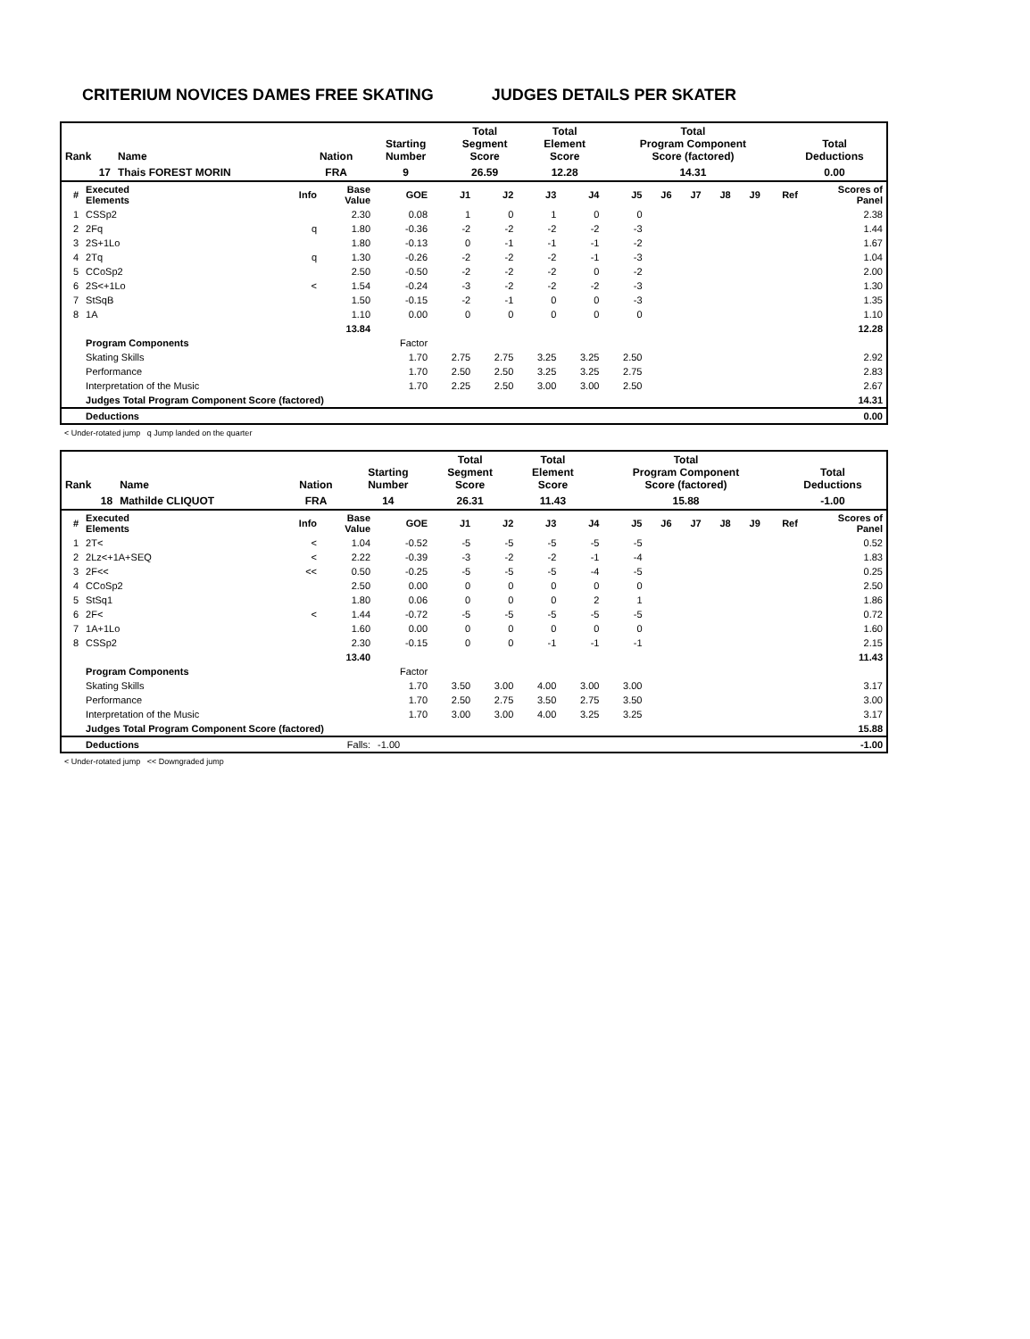CRITERIUM NOVICES DAMES FREE SKATING JUDGES DETAILS PER SKATER
| Rank | Name | Nation | Starting Number | Total Segment Score | Total Element Score | Total Program Component Score (factored) | Total Deductions |
| 17 | Thais FOREST MORIN | FRA | 9 | 26.59 | 12.28 | 14.31 | 0.00 |
| # | Executed Elements | Info | Base Value | GOE | J1 | J2 | J3 | J4 | J5 | J6 | J7 | J8 | J9 | Ref | Scores of Panel |
| --- | --- | --- | --- | --- | --- | --- | --- | --- | --- | --- | --- | --- | --- | --- | --- |
| 1 | CSSp2 | | 2.30 | 0.08 | 1 | 0 | 1 | 0 | 0 | | | | | | 2.38 |
| 2 | 2Fq | q | 1.80 | -0.36 | -2 | -2 | -2 | -2 | -3 | | | | | | 1.44 |
| 3 | 2S+1Lo | | 1.80 | -0.13 | 0 | -1 | -1 | -1 | -2 | | | | | | 1.67 |
| 4 | 2Tq | q | 1.30 | -0.26 | -2 | -2 | -2 | -1 | -3 | | | | | | 1.04 |
| 5 | CCoSp2 | | 2.50 | -0.50 | -2 | -2 | -2 | 0 | -2 | | | | | | 2.00 |
| 6 | 2S<+1Lo | < | 1.54 | -0.24 | -3 | -2 | -2 | -2 | -3 | | | | | | 1.30 |
| 7 | StSqB | | 1.50 | -0.15 | -2 | -1 | 0 | 0 | -3 | | | | | | 1.35 |
| 8 | 1A | | 1.10 | 0.00 | 0 | 0 | 0 | 0 | 0 | | | | | | 1.10 |
| | | | 13.84 | | | | | | | | | | | | 12.28 |
| | Program Components | | | Factor | | | | | | | | | | | |
| | Skating Skills | | | 1.70 | 2.75 | 2.75 | 3.25 | 3.25 | 2.50 | | | | | | 2.92 |
| | Performance | | | 1.70 | 2.50 | 2.50 | 3.25 | 3.25 | 2.75 | | | | | | 2.83 |
| | Interpretation of the Music | | | 1.70 | 2.25 | 2.50 | 3.00 | 3.00 | 2.50 | | | | | | 2.67 |
| | Judges Total Program Component Score (factored) | | | | | | | | | | | | | | 14.31 |
| | Deductions | | | | | | | | | | | | | | 0.00 |
< Under-rotated jump q Jump landed on the quarter
| Rank | Name | Nation | Starting Number | Total Segment Score | Total Element Score | Total Program Component Score (factored) | Total Deductions |
| 18 | Mathilde CLIQUOT | FRA | 14 | 26.31 | 11.43 | 15.88 | -1.00 |
| # | Executed Elements | Info | Base Value | GOE | J1 | J2 | J3 | J4 | J5 | J6 | J7 | J8 | J9 | Ref | Scores of Panel |
| --- | --- | --- | --- | --- | --- | --- | --- | --- | --- | --- | --- | --- | --- | --- | --- |
| 1 | 2T< | < | 1.04 | -0.52 | -5 | -5 | -5 | -5 | -5 | | | | | | 0.52 |
| 2 | 2Lz<+1A+SEQ | < | 2.22 | -0.39 | -3 | -2 | -2 | -1 | -4 | | | | | | 1.83 |
| 3 | 2F<< | << | 0.50 | -0.25 | -5 | -5 | -5 | -4 | -5 | | | | | | 0.25 |
| 4 | CCoSp2 | | 2.50 | 0.00 | 0 | 0 | 0 | 0 | 0 | | | | | | 2.50 |
| 5 | StSq1 | | 1.80 | 0.06 | 0 | 0 | 0 | 2 | 1 | | | | | | 1.86 |
| 6 | 2F< | < | 1.44 | -0.72 | -5 | -5 | -5 | -5 | -5 | | | | | | 0.72 |
| 7 | 1A+1Lo | | 1.60 | 0.00 | 0 | 0 | 0 | 0 | 0 | | | | | | 1.60 |
| 8 | CSSp2 | | 2.30 | -0.15 | 0 | 0 | -1 | -1 | -1 | | | | | | 2.15 |
| | | | 13.40 | | | | | | | | | | | | 11.43 |
| | Program Components | | | Factor | | | | | | | | | | | |
| | Skating Skills | | | 1.70 | 3.50 | 3.00 | 4.00 | 3.00 | 3.00 | | | | | | 3.17 |
| | Performance | | | 1.70 | 2.50 | 2.75 | 3.50 | 2.75 | 3.50 | | | | | | 3.00 |
| | Interpretation of the Music | | | 1.70 | 3.00 | 3.00 | 4.00 | 3.25 | 3.25 | | | | | | 3.17 |
| | Judges Total Program Component Score (factored) | | | | | | | | | | | | | | 15.88 |
| | Deductions | | Falls: | -1.00 | | | | | | | | | | | -1.00 |
< Under-rotated jump << Downgraded jump